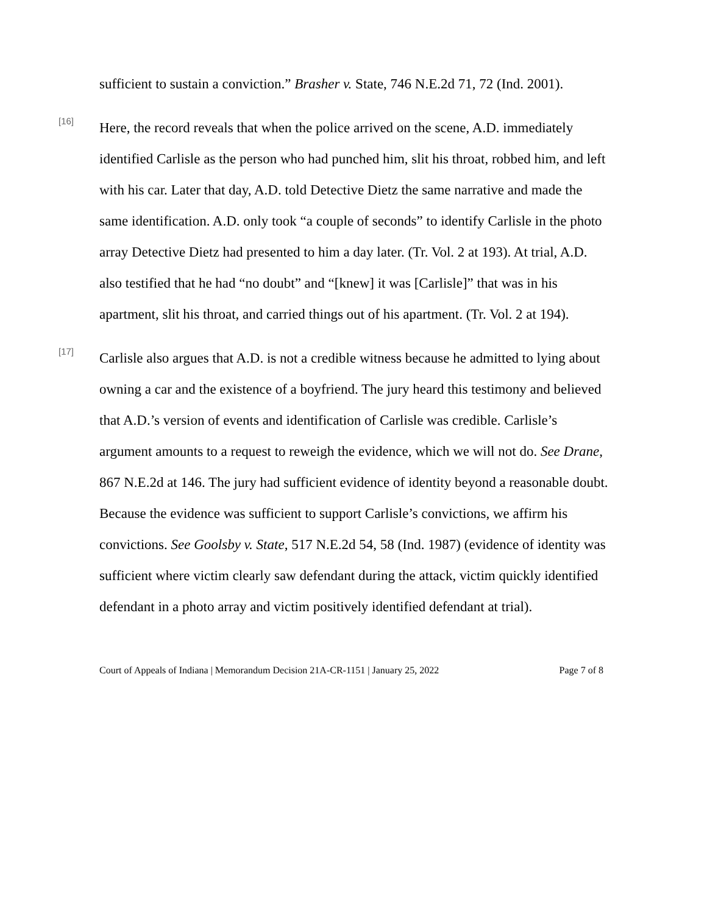sufficient to sustain a conviction.” Brasher v. State, 746 N.E.2d 71, 72 (Ind. 2001).
[16]
Here, the record reveals that when the police arrived on the scene, A.D. immediately identified Carlisle as the person who had punched him, slit his throat, robbed him, and left with his car. Later that day, A.D. told Detective Dietz the same narrative and made the same identification. A.D. only took “a couple of seconds” to identify Carlisle in the photo array Detective Dietz had presented to him a day later. (Tr. Vol. 2 at 193). At trial, A.D. also testified that he had “no doubt” and “[knew] it was [Carlisle]” that was in his apartment, slit his throat, and carried things out of his apartment. (Tr. Vol. 2 at 194).
[17]
Carlisle also argues that A.D. is not a credible witness because he admitted to lying about owning a car and the existence of a boyfriend. The jury heard this testimony and believed that A.D.’s version of events and identification of Carlisle was credible. Carlisle’s argument amounts to a request to reweigh the evidence, which we will not do. See Drane, 867 N.E.2d at 146. The jury had sufficient evidence of identity beyond a reasonable doubt. Because the evidence was sufficient to support Carlisle’s convictions, we affirm his convictions. See Goolsby v. State, 517 N.E.2d 54, 58 (Ind. 1987) (evidence of identity was sufficient where victim clearly saw defendant during the attack, victim quickly identified defendant in a photo array and victim positively identified defendant at trial).
Court of Appeals of Indiana | Memorandum Decision 21A-CR-1151 | January 25, 2022 Page 7 of 8